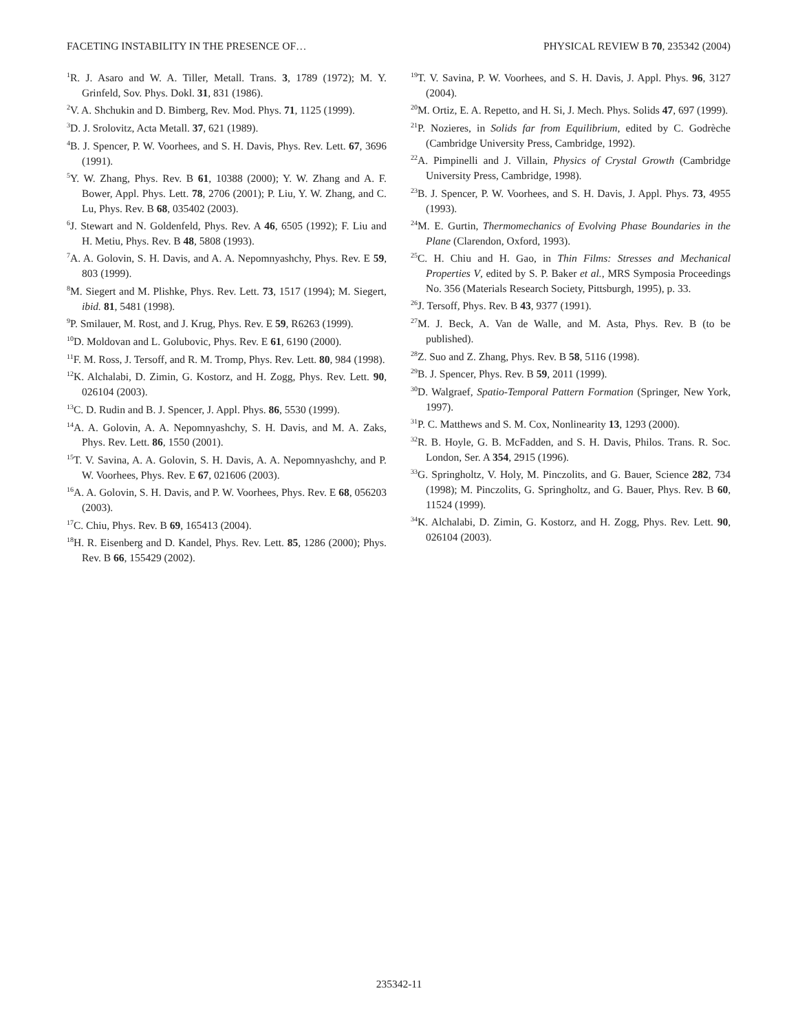FACETING INSTABILITY IN THE PRESENCE OF… PHYSICAL REVIEW B 70, 235342 (2004)
<sup>1</sup> R. J. Asaro and W. A. Tiller, Metall. Trans. 3, 1789 (1972); M. Y. Grinfeld, Sov. Phys. Dokl. 31, 831 (1986).
<sup>2</sup> V. A. Shchukin and D. Bimberg, Rev. Mod. Phys. 71, 1125 (1999).
<sup>3</sup> D. J. Srolovitz, Acta Metall. 37, 621 (1989).
<sup>4</sup> B. J. Spencer, P. W. Voorhees, and S. H. Davis, Phys. Rev. Lett. 67, 3696 (1991).
<sup>5</sup> Y. W. Zhang, Phys. Rev. B 61, 10388 (2000); Y. W. Zhang and A. F. Bower, Appl. Phys. Lett. 78, 2706 (2001); P. Liu, Y. W. Zhang, and C. Lu, Phys. Rev. B 68, 035402 (2003).
<sup>6</sup> J. Stewart and N. Goldenfeld, Phys. Rev. A 46, 6505 (1992); F. Liu and H. Metiu, Phys. Rev. B 48, 5808 (1993).
<sup>7</sup> A. A. Golovin, S. H. Davis, and A. A. Nepomnyashchy, Phys. Rev. E 59, 803 (1999).
<sup>8</sup> M. Siegert and M. Plishke, Phys. Rev. Lett. 73, 1517 (1994); M. Siegert, ibid. 81, 5481 (1998).
<sup>9</sup> P. Smilauer, M. Rost, and J. Krug, Phys. Rev. E 59, R6263 (1999).
<sup>10</sup> D. Moldovan and L. Golubovic, Phys. Rev. E 61, 6190 (2000).
<sup>11</sup>F. M. Ross, J. Tersoff, and R. M. Tromp, Phys. Rev. Lett. 80, 984 (1998).
<sup>12</sup> K. Alchalabi, D. Zimin, G. Kostorz, and H. Zogg, Phys. Rev. Lett. 90, 026104 (2003).
<sup>13</sup>C. D. Rudin and B. J. Spencer, J. Appl. Phys. 86, 5530 (1999).
<sup>14</sup> A. A. Golovin, A. A. Nepomnyashchy, S. H. Davis, and M. A. Zaks, Phys. Rev. Lett. 86, 1550 (2001).
<sup>15</sup> T. V. Savina, A. A. Golovin, S. H. Davis, A. A. Nepomnyashchy, and P. W. Voorhees, Phys. Rev. E 67, 021606 (2003).
<sup>16</sup> A. A. Golovin, S. H. Davis, and P. W. Voorhees, Phys. Rev. E 68, 056203 (2003).
<sup>17</sup>C. Chiu, Phys. Rev. B 69, 165413 (2004).
<sup>18</sup>H. R. Eisenberg and D. Kandel, Phys. Rev. Lett. 85, 1286 (2000); Phys. Rev. B 66, 155429 (2002).
<sup>19</sup> T. V. Savina, P. W. Voorhees, and S. H. Davis, J. Appl. Phys. 96, 3127 (2004).
<sup>20</sup> M. Ortiz, E. A. Repetto, and H. Si, J. Mech. Phys. Solids 47, 697 (1999).
<sup>21</sup>P. Nozieres, in Solids far from Equilibrium, edited by C. Godrèche (Cambridge University Press, Cambridge, 1992).
<sup>22</sup> A. Pimpinelli and J. Villain, Physics of Crystal Growth (Cambridge University Press, Cambridge, 1998).
<sup>23</sup>B. J. Spencer, P. W. Voorhees, and S. H. Davis, J. Appl. Phys. 73, 4955 (1993).
<sup>24</sup> M. E. Gurtin, Thermomechanics of Evolving Phase Boundaries in the Plane (Clarendon, Oxford, 1993).
<sup>25</sup>C. H. Chiu and H. Gao, in Thin Films: Stresses and Mechanical Properties V, edited by S. P. Baker et al., MRS Symposia Proceedings No. 356 (Materials Research Society, Pittsburgh, 1995), p. 33.
<sup>26</sup> J. Tersoff, Phys. Rev. B 43, 9377 (1991).
<sup>27</sup> M. J. Beck, A. Van de Walle, and M. Asta, Phys. Rev. B (to be published).
<sup>28</sup> Z. Suo and Z. Zhang, Phys. Rev. B 58, 5116 (1998).
<sup>29</sup>B. J. Spencer, Phys. Rev. B 59, 2011 (1999).
<sup>30</sup> D. Walgraef, Spatio-Temporal Pattern Formation (Springer, New York, 1997).
<sup>31</sup>P. C. Matthews and S. M. Cox, Nonlinearity 13, 1293 (2000).
<sup>32</sup> R. B. Hoyle, G. B. McFadden, and S. H. Davis, Philos. Trans. R. Soc. London, Ser. A 354, 2915 (1996).
<sup>33</sup> G. Springholtz, V. Holy, M. Pinczolits, and G. Bauer, Science 282, 734 (1998); M. Pinczolits, G. Springholtz, and G. Bauer, Phys. Rev. B 60, 11524 (1999).
<sup>34</sup>K. Alchalabi, D. Zimin, G. Kostorz, and H. Zogg, Phys. Rev. Lett. 90, 026104 (2003).
235342-11